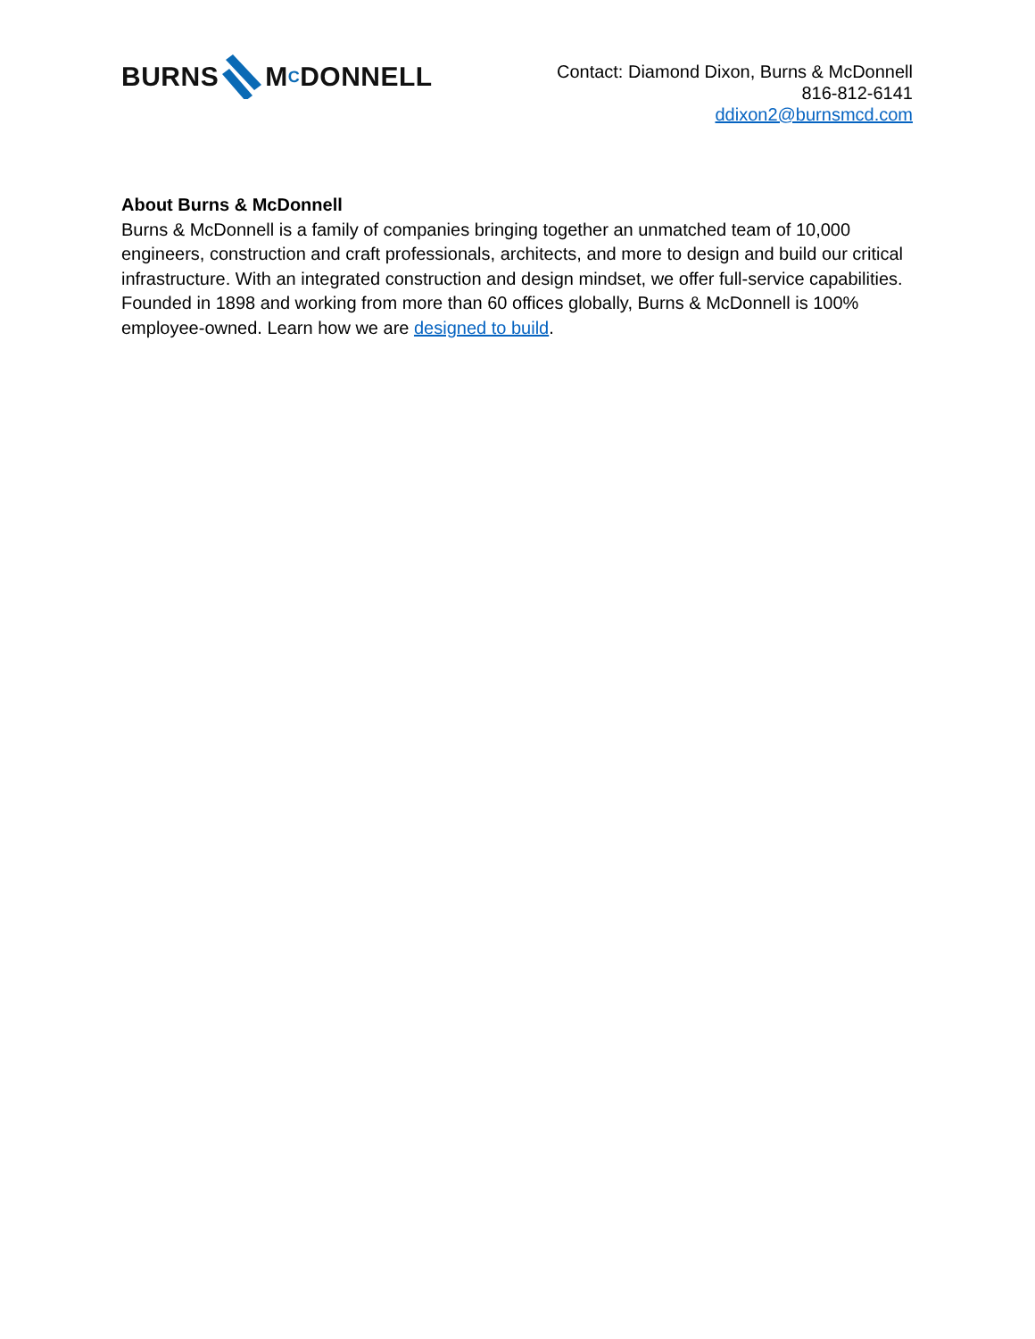BURNSM C DONNELL
Contact: Diamond Dixon, Burns & McDonnell
816-812-6141
ddixon2@burnsmcd.com
About Burns & McDonnell
Burns & McDonnell is a family of companies bringing together an unmatched team of 10,000 engineers, construction and craft professionals, architects, and more to design and build our critical infrastructure. With an integrated construction and design mindset, we offer full-service capabilities. Founded in 1898 and working from more than 60 offices globally, Burns & McDonnell is 100% employee-owned. Learn how we are designed to build.